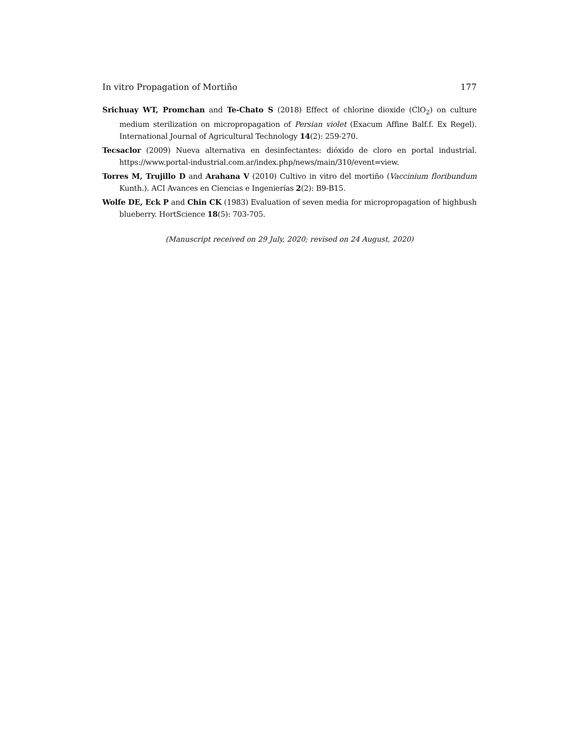In vitro Propagation of Mortiño 177
Srichuay WT, Promchan and Te-Chato S (2018) Effect of chlorine dioxide (ClO<sub>2</sub>) on culture medium sterilization on micropropagation of Persian violet (Exacum Affine Balf.f. Ex Regel). International Journal of Agricultural Technology 14(2): 259-270.
Tecsaclor (2009) Nueva alternativa en desinfectantes: dióxido de cloro en portal industrial. https://www.portal-industrial.com.ar/index.php/news/main/310/event=view.
Torres M, Trujillo D and Arahana V (2010) Cultivo in vitro del mortiño (Vaccinium floribundum Kunth.). ACI Avances en Ciencias e Ingenierías 2(2): B9-B15.
Wolfe DE, Eck P and Chin CK (1983) Evaluation of seven media for micropropagation of highbush blueberry. HortScience 18(5): 703-705.
(Manuscript received on 29 July, 2020; revised on 24 August, 2020)